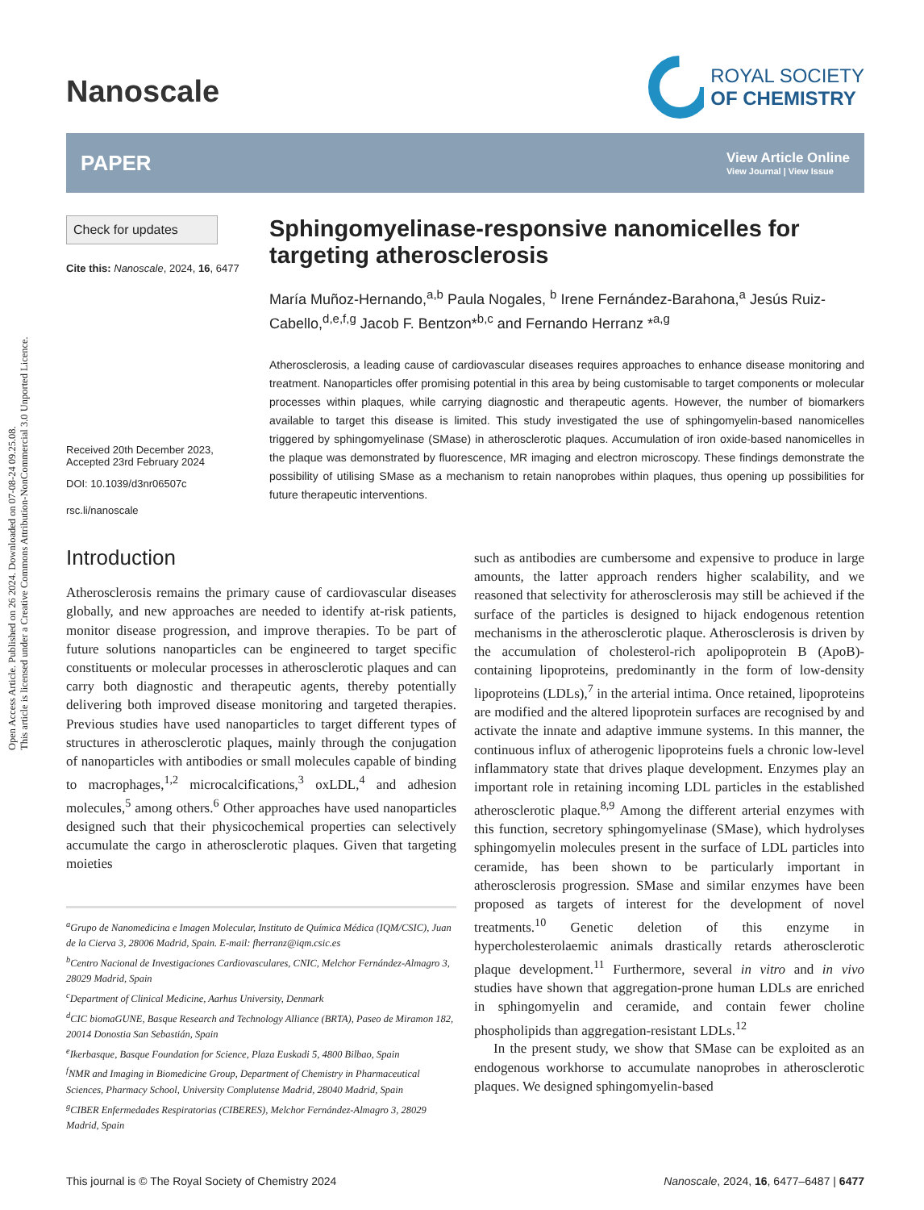Open Access Article. Published on 26 2024. Downloaded on 07-08-24 09.25.08.
This article is licensed under a Creative Commons Attribution-NonCommercial 3.0 Unported Licence.
Nanoscale
ROYAL SOCIETY
OF CHEMISTRY
PAPER
View Article Online
View Journal | View Issue
Check for updates
Cite this: Nanoscale, 2024, 16, 6477
Received 20th December 2023,
Accepted 23rd February 2024
DOI: 10.1039/d3nr06507c
rsc.li/nanoscale
Sphingomyelinase-responsive nanomicelles for targeting atherosclerosis
María Muñoz-Hernando,<sup>a,b</sup> Paula Nogales, <sup>b</sup> Irene Fernández-Barahona,<sup>a</sup> Jesús Ruiz-Cabello,<sup>d,e,f,g</sup> Jacob F. Bentzon*<sup>b,c</sup> and Fernando Herranz *<sup>a,g</sup>
Atherosclerosis, a leading cause of cardiovascular diseases requires approaches to enhance disease monitoring and treatment. Nanoparticles offer promising potential in this area by being customisable to target components or molecular processes within plaques, while carrying diagnostic and therapeutic agents. However, the number of biomarkers available to target this disease is limited. This study investigated the use of sphingomyelin-based nanomicelles triggered by sphingomyelinase (SMase) in atherosclerotic plaques. Accumulation of iron oxide-based nanomicelles in the plaque was demonstrated by fluorescence, MR imaging and electron microscopy. These findings demonstrate the possibility of utilising SMase as a mechanism to retain nanoprobes within plaques, thus opening up possibilities for future therapeutic interventions.
Introduction
Atherosclerosis remains the primary cause of cardiovascular diseases globally, and new approaches are needed to identify at-risk patients, monitor disease progression, and improve therapies. To be part of future solutions nanoparticles can be engineered to target specific constituents or molecular processes in atherosclerotic plaques and can carry both diagnostic and therapeutic agents, thereby potentially delivering both improved disease monitoring and targeted therapies. Previous studies have used nanoparticles to target different types of structures in atherosclerotic plaques, mainly through the conjugation of nanoparticles with antibodies or small molecules capable of binding to macrophages,<sup>1,2</sup> microcalcifications,<sup>3</sup> oxLDL,<sup>4</sup> and adhesion molecules,<sup>5</sup> among others.<sup>6</sup> Other approaches have used nanoparticles designed such that their physicochemical properties can selectively accumulate the cargo in atherosclerotic plaques. Given that targeting moieties
<sup>a</sup> Grupo de Nanomedicina e Imagen Molecular, Instituto de Química Médica (IQM/CSIC), Juan de la Cierva 3, 28006 Madrid, Spain. E-mail: fherranz@iqm.csic.es
<sup>b</sup> Centro Nacional de Investigaciones Cardiovasculares, CNIC, Melchor Fernández-Almagro 3, 28029 Madrid, Spain
<sup>c</sup> Department of Clinical Medicine, Aarhus University, Denmark
<sup>d</sup> CIC biomaGUNE, Basque Research and Technology Alliance (BRTA), Paseo de Miramon 182, 20014 Donostia San Sebastián, Spain
<sup>e</sup> Ikerbasque, Basque Foundation for Science, Plaza Euskadi 5, 4800 Bilbao, Spain
<sup>f</sup> NMR and Imaging in Biomedicine Group, Department of Chemistry in Pharmaceutical Sciences, Pharmacy School, University Complutense Madrid, 28040 Madrid, Spain
<sup>g</sup> CIBER Enfermedades Respiratorias (CIBERES), Melchor Fernández-Almagro 3, 28029 Madrid, Spain
such as antibodies are cumbersome and expensive to produce in large amounts, the latter approach renders higher scalability, and we reasoned that selectivity for atherosclerosis may still be achieved if the surface of the particles is designed to hijack endogenous retention mechanisms in the atherosclerotic plaque. Atherosclerosis is driven by the accumulation of cholesterol-rich apolipoprotein B (ApoB)-containing lipoproteins, predominantly in the form of low-density lipoproteins (LDLs),<sup>7</sup> in the arterial intima. Once retained, lipoproteins are modified and the altered lipoprotein surfaces are recognised by and activate the innate and adaptive immune systems. In this manner, the continuous influx of atherogenic lipoproteins fuels a chronic low-level inflammatory state that drives plaque development. Enzymes play an important role in retaining incoming LDL particles in the established atherosclerotic plaque.<sup>8,9</sup> Among the different arterial enzymes with this function, secretory sphingomyelinase (SMase), which hydrolyses sphingomyelin molecules present in the surface of LDL particles into ceramide, has been shown to be particularly important in atherosclerosis progression. SMase and similar enzymes have been proposed as targets of interest for the development of novel treatments.<sup>10</sup> Genetic deletion of this enzyme in hypercholesterolaemic animals drastically retards atherosclerotic plaque development.<sup>11</sup> Furthermore, several in vitro and in vivo studies have shown that aggregation-prone human LDLs are enriched in sphingomyelin and ceramide, and contain fewer choline phospholipids than aggregation-resistant LDLs.<sup>12</sup>
In the present study, we show that SMase can be exploited as an endogenous workhorse to accumulate nanoprobes in atherosclerotic plaques. We designed sphingomyelin-based
This journal is © The Royal Society of Chemistry 2024 Nanoscale, 2024, 16, 6477–6487 | 6477